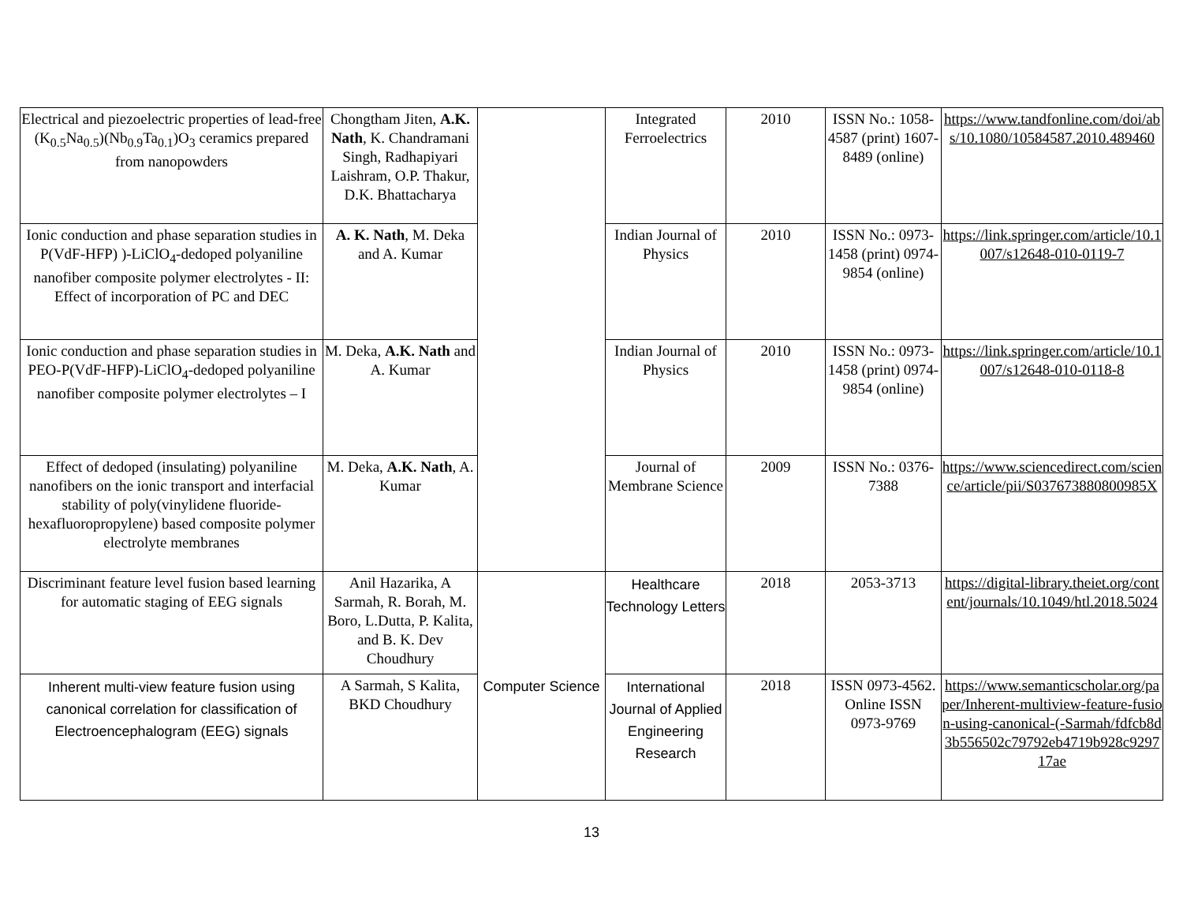| Electrical and piezoelectric properties of lead-free (K<sub>0.5</sub>Na<sub>0.5</sub>)(Nb<sub>0.9</sub>Ta<sub>0.1</sub>)O<sub>3</sub> ceramics prepared from nanopowders | Chongtham Jiten, A.K. Nath , K. Chandramani Singh, Radhapiyari Laishram, O.P. Thakur, D.K. Bhattacharya | | Integrated Ferroelectrics | 2010 | ISSN No.: 1058-4587 (print) 1607-8489 (online) | https://www.tandfonline.com/doi/abs/10.1080/10584587.2010.489460 |
| Ionic conduction and phase separation studies in P(VdF-HFP) )-LiClO<sub>4</sub>-dedoped polyaniline nanofiber composite polymer electrolytes - II: Effect of incorporation of PC and DEC | A. K. Nath , M. Deka and A. Kumar | | Indian Journal of Physics | 2010 | ISSN No.: 0973-1458 (print) 0974-9854 (online) | https://link.springer.com/article/10.1007/s12648-010-0119-7 |
| Ionic conduction and phase separation studies in PEO-P(VdF-HFP)-LiClO<sub>4</sub>-dedoped polyaniline nanofiber composite polymer electrolytes – I | M. Deka, A.K. Nath and A. Kumar | | Indian Journal of Physics | 2010 | ISSN No.: 0973-1458 (print) 0974-9854 (online) | https://link.springer.com/article/10.1007/s12648-010-0118-8 |
| Effect of dedoped (insulating) polyaniline nanofibers on the ionic transport and interfacial stability of poly(vinylidene fluoride-hexafluoropropylene) based composite polymer electrolyte membranes | M. Deka, A.K. Nath , A. Kumar | | Journal of Membrane Science | 2009 | ISSN No.: 0376-7388 | https://www.sciencedirect.com/science/article/pii/S037673880800985X |
| Discriminant feature level fusion based learning for automatic staging of EEG signals | Anil Hazarika, A Sarmah, R. Borah, M. Boro, L.Dutta, P. Kalita, and B. K. Dev Choudhury | Computer Science | Healthcare Technology Letters | 2018 | 2053-3713 | https://digital-library.theiet.org/content/journals/10.1049/htl.2018.5024 |
| Inherent multi-view feature fusion using canonical correlation for classification of Electroencephalogram (EEG) signals | A Sarmah, S Kalita, BKD Choudhury | | International Journal of Applied Engineering Research | 2018 | ISSN 0973-4562. Online ISSN 0973-9769 | https://www.semanticscholar.org/paper/Inherent-multiview-feature-fusion-using-canonical-(-Sarmah/fdfcb8d3b556502c79792eb4719b928c929717ae |
13